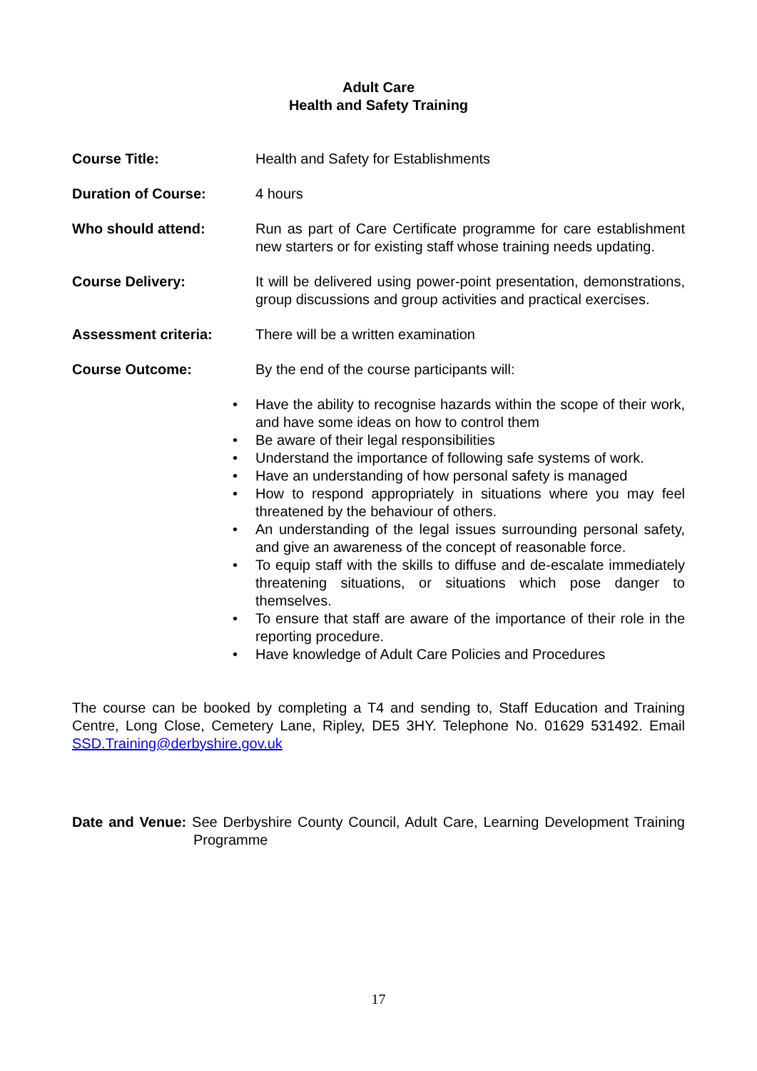Adult Care
Health and Safety Training
Course Title: Health and Safety for Establishments
Duration of Course: 4 hours
Who should attend: Run as part of Care Certificate programme for care establishment new starters or for existing staff whose training needs updating.
Course Delivery: It will be delivered using power-point presentation, demonstrations, group discussions and group activities and practical exercises.
Assessment criteria: There will be a written examination
Course Outcome: By the end of the course participants will:
• Have the ability to recognise hazards within the scope of their work, and have some ideas on how to control them
• Be aware of their legal responsibilities
• Understand the importance of following safe systems of work.
• Have an understanding of how personal safety is managed
• How to respond appropriately in situations where you may feel threatened by the behaviour of others.
• An understanding of the legal issues surrounding personal safety, and give an awareness of the concept of reasonable force.
• To equip staff with the skills to diffuse and de-escalate immediately threatening situations, or situations which pose danger to themselves.
• To ensure that staff are aware of the importance of their role in the reporting procedure.
• Have knowledge of Adult Care Policies and Procedures
The course can be booked by completing a T4 and sending to, Staff Education and Training Centre, Long Close, Cemetery Lane, Ripley, DE5 3HY. Telephone No. 01629 531492. Email SSD.Training@derbyshire.gov.uk
Date and Venue: See Derbyshire County Council, Adult Care, Learning Development Training Programme
17